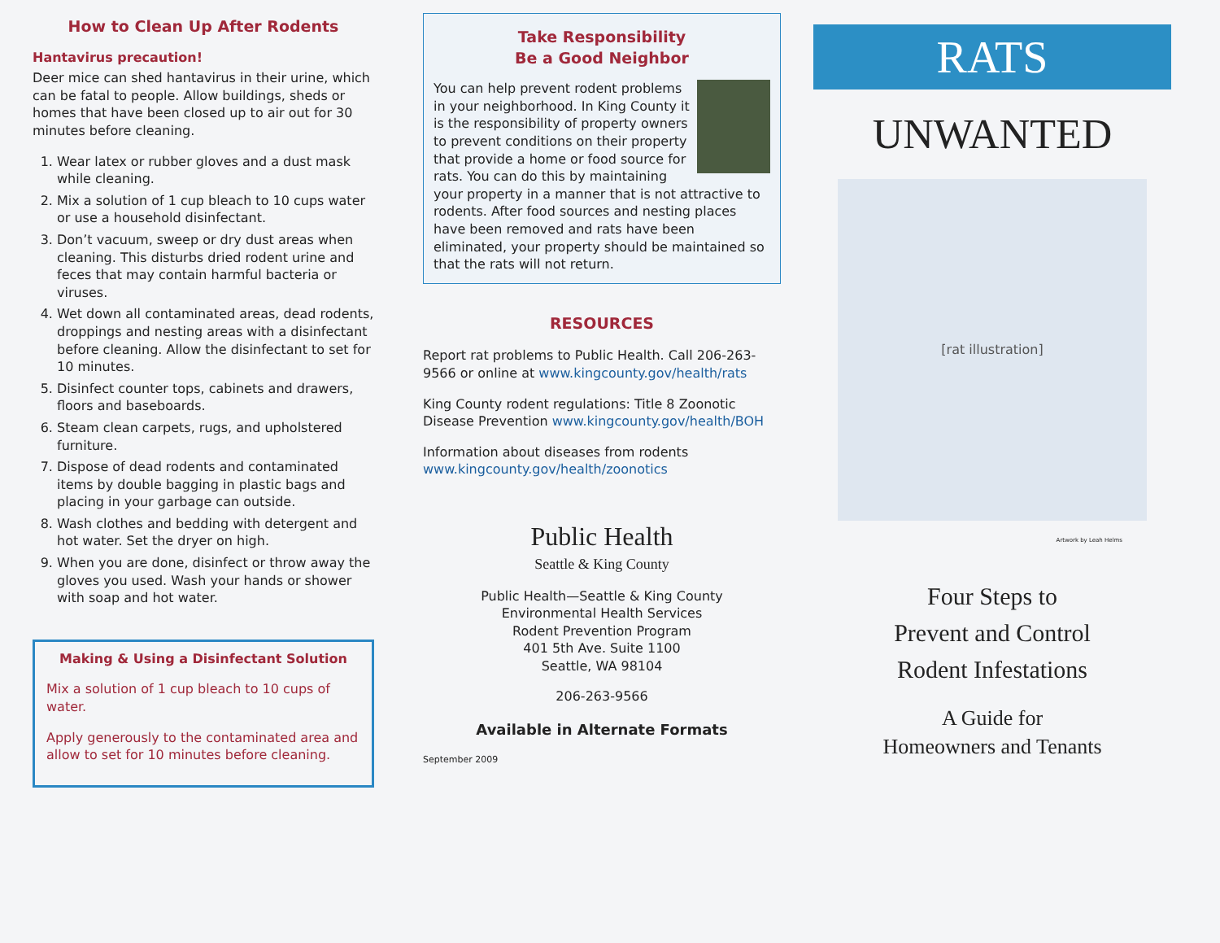How to Clean Up After Rodents
Hantavirus precaution!
Deer mice can shed hantavirus in their urine, which can be fatal to people. Allow buildings, sheds or homes that have been closed up to air out for 30 minutes before cleaning.
1. Wear latex or rubber gloves and a dust mask while cleaning.
2. Mix a solution of 1 cup bleach to 10 cups water or use a household disinfectant.
3. Don’t vacuum, sweep or dry dust areas when cleaning. This disturbs dried rodent urine and feces that may contain harmful bacteria or viruses.
4. Wet down all contaminated areas, dead rodents, droppings and nesting areas with a disinfectant before cleaning. Allow the disinfectant to set for 10 minutes.
5. Disinfect counter tops, cabinets and drawers, floors and baseboards.
6. Steam clean carpets, rugs, and upholstered furniture.
7. Dispose of dead rodents and contaminated items by double bagging in plastic bags and placing in your garbage can outside.
8. Wash clothes and bedding with detergent and hot water. Set the dryer on high.
9. When you are done, disinfect or throw away the gloves you used. Wash your hands or shower with soap and hot water.
Making & Using a Disinfectant Solution
Mix a solution of 1 cup bleach to 10 cups of water.
Apply generously to the contaminated area and allow to set for 10 minutes before cleaning.
Take Responsibility
Be a Good Neighbor
You can help prevent rodent problems in your neighborhood. In King County it is the responsibility of property owners to prevent conditions on their property that provide a home or food source for rats. You can do this by maintaining your property in a manner that is not attractive to rodents. After food sources and nesting places have been removed and rats have been eliminated, your property should be maintained so that the rats will not return.
RESOURCES
Report rat problems to Public Health. Call 206-263-9566 or online at www.kingcounty.gov/health/rats
King County rodent regulations: Title 8 Zoonotic Disease Prevention www.kingcounty.gov/health/BOH
Information about diseases from rodents www.kingcounty.gov/health/zoonotics
Public Health
Seattle & King County
Public Health—Seattle & King County
Environmental Health Services
Rodent Prevention Program
401 5th Ave. Suite 1100
Seattle, WA 98104
206-263-9566
Available in Alternate Formats
September 2009
RATS
UNWANTED
[rat illustration]
Artwork by Leah Helms
Four Steps to
Prevent and Control
Rodent Infestations
A Guide for
Homeowners and Tenants